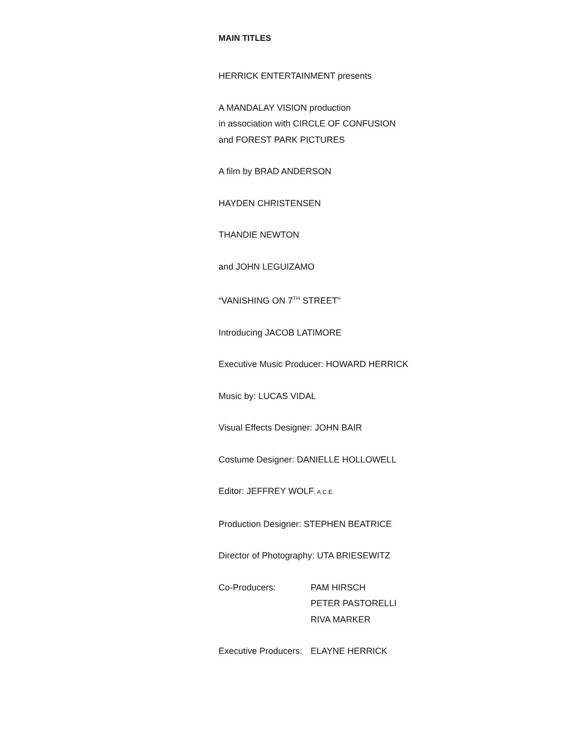MAIN TITLES
HERRICK ENTERTAINMENT presents
A MANDALAY VISION production
in association with CIRCLE OF CONFUSION
and FOREST PARK PICTURES
A film by BRAD ANDERSON
HAYDEN CHRISTENSEN
THANDIE NEWTON
and JOHN LEGUIZAMO
“VANISHING ON 7<sup>TH</sup> STREET”
Introducing JACOB LATIMORE
Executive Music Producer: HOWARD HERRICK
Music by: LUCAS VIDAL
Visual Effects Designer: JOHN BAIR
Costume Designer: DANIELLE HOLLOWELL
Editor: JEFFREY WOLF, A.C.E.
Production Designer: STEPHEN BEATRICE
Director of Photography: UTA BRIESEWITZ
Co-Producers: PAM HIRSCH
PETER PASTORELLI
RIVA MARKER
Executive Producers: ELAYNE HERRICK